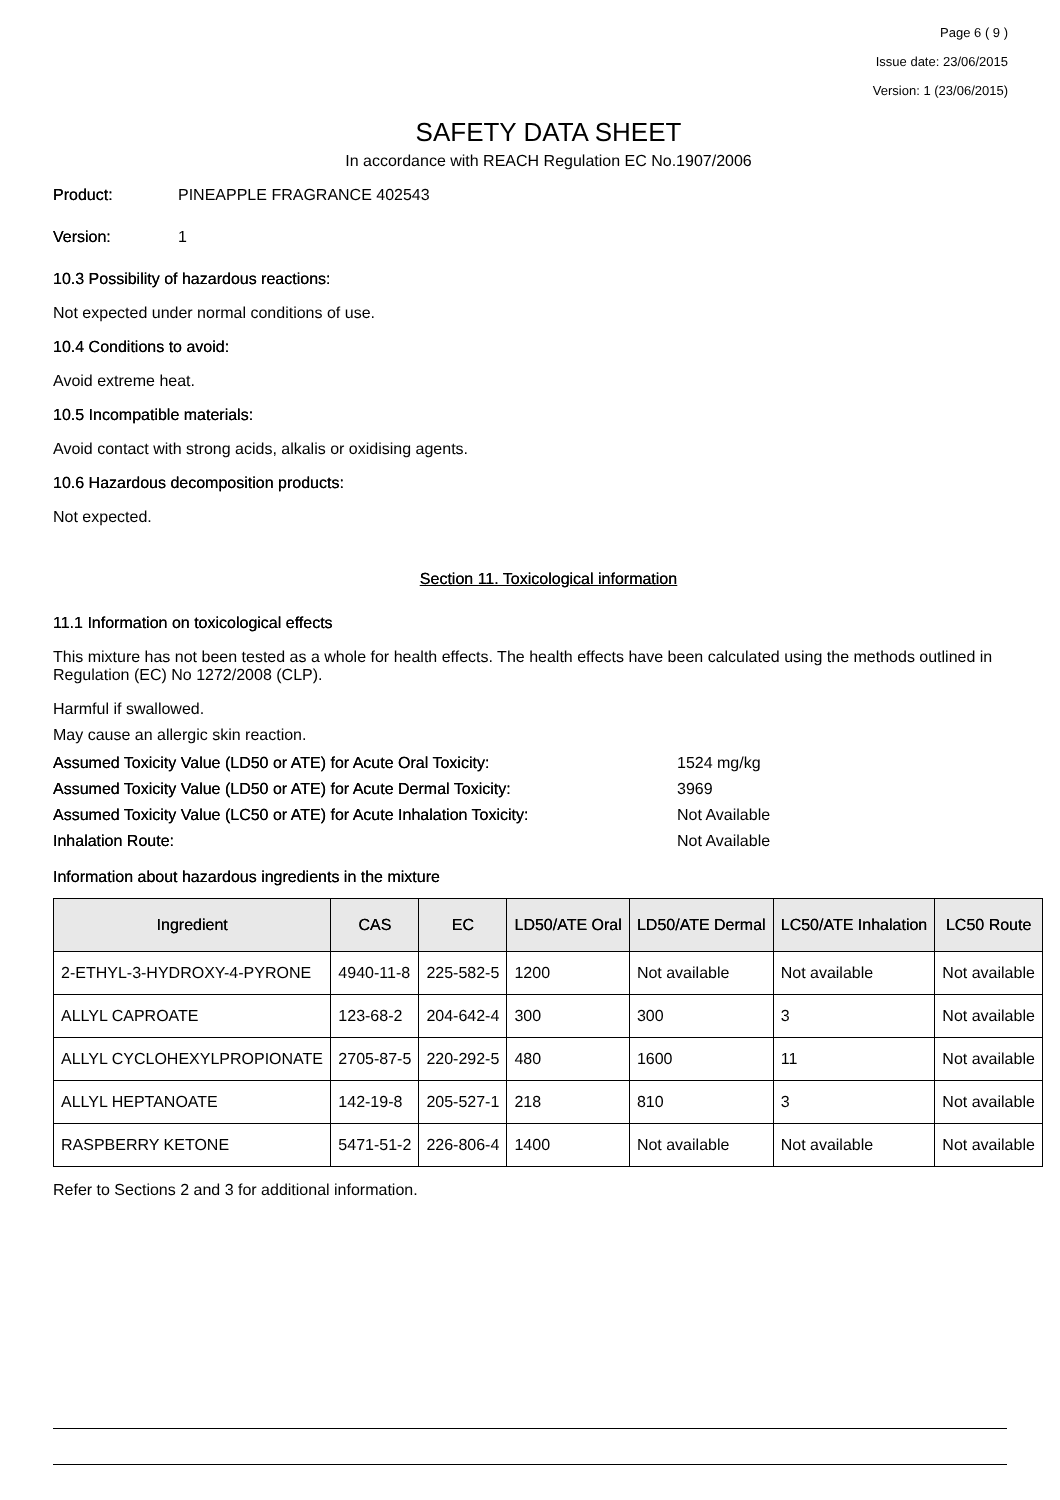Page 6 ( 9 )
Issue date: 23/06/2015
Version: 1 (23/06/2015)
SAFETY DATA SHEET
In accordance with REACH Regulation EC No.1907/2006
Product: PINEAPPLE FRAGRANCE 402543
Version: 1
10.3 Possibility of hazardous reactions:
Not expected under normal conditions of use.
10.4 Conditions to avoid:
Avoid extreme heat.
10.5 Incompatible materials:
Avoid contact with strong acids, alkalis or oxidising agents.
10.6 Hazardous decomposition products:
Not expected.
Section 11. Toxicological information
11.1 Information on toxicological effects
This mixture has not been tested as a whole for health effects. The health effects have been calculated using the methods outlined in Regulation (EC) No 1272/2008 (CLP).
Harmful if swallowed.
May cause an allergic skin reaction.
Assumed Toxicity Value (LD50 or ATE) for Acute Oral Toxicity: 1524 mg/kg
Assumed Toxicity Value (LD50 or ATE) for Acute Dermal Toxicity: 3969
Assumed Toxicity Value (LC50 or ATE) for Acute Inhalation Toxicity: Not Available
Inhalation Route: Not Available
Information about hazardous ingredients in the mixture
| Ingredient | CAS | EC | LD50/ATE Oral | LD50/ATE Dermal | LC50/ATE Inhalation | LC50 Route |
| --- | --- | --- | --- | --- | --- | --- |
| 2-ETHYL-3-HYDROXY-4-PYRONE | 4940-11-8 | 225-582-5 | 1200 | Not available | Not available | Not available |
| ALLYL CAPROATE | 123-68-2 | 204-642-4 | 300 | 300 | 3 | Not available |
| ALLYL CYCLOHEXYLPROPIONATE | 2705-87-5 | 220-292-5 | 480 | 1600 | 11 | Not available |
| ALLYL HEPTANOATE | 142-19-8 | 205-527-1 | 218 | 810 | 3 | Not available |
| RASPBERRY KETONE | 5471-51-2 | 226-806-4 | 1400 | Not available | Not available | Not available |
Refer to Sections 2 and 3 for additional information.